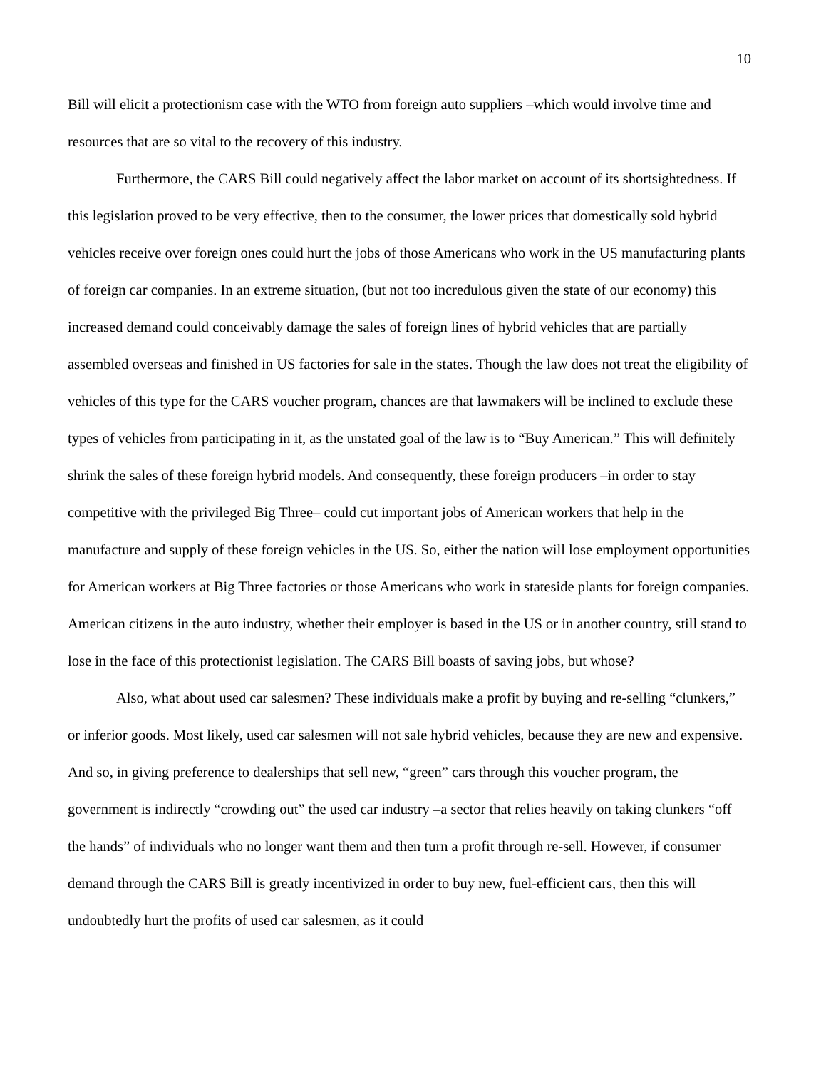10
Bill will elicit a protectionism case with the WTO from foreign auto suppliers –which would involve time and resources that are so vital to the recovery of this industry.
Furthermore, the CARS Bill could negatively affect the labor market on account of its shortsightedness. If this legislation proved to be very effective, then to the consumer, the lower prices that domestically sold hybrid vehicles receive over foreign ones could hurt the jobs of those Americans who work in the US manufacturing plants of foreign car companies. In an extreme situation, (but not too incredulous given the state of our economy) this increased demand could conceivably damage the sales of foreign lines of hybrid vehicles that are partially assembled overseas and finished in US factories for sale in the states. Though the law does not treat the eligibility of vehicles of this type for the CARS voucher program, chances are that lawmakers will be inclined to exclude these types of vehicles from participating in it, as the unstated goal of the law is to “Buy American.” This will definitely shrink the sales of these foreign hybrid models. And consequently, these foreign producers –in order to stay competitive with the privileged Big Three– could cut important jobs of American workers that help in the manufacture and supply of these foreign vehicles in the US. So, either the nation will lose employment opportunities for American workers at Big Three factories or those Americans who work in stateside plants for foreign companies. American citizens in the auto industry, whether their employer is based in the US or in another country, still stand to lose in the face of this protectionist legislation. The CARS Bill boasts of saving jobs, but whose?
Also, what about used car salesmen? These individuals make a profit by buying and re-selling “clunkers,” or inferior goods. Most likely, used car salesmen will not sale hybrid vehicles, because they are new and expensive. And so, in giving preference to dealerships that sell new, “green” cars through this voucher program, the government is indirectly “crowding out” the used car industry –a sector that relies heavily on taking clunkers “off the hands” of individuals who no longer want them and then turn a profit through re-sell. However, if consumer demand through the CARS Bill is greatly incentivized in order to buy new, fuel-efficient cars, then this will undoubtedly hurt the profits of used car salesmen, as it could